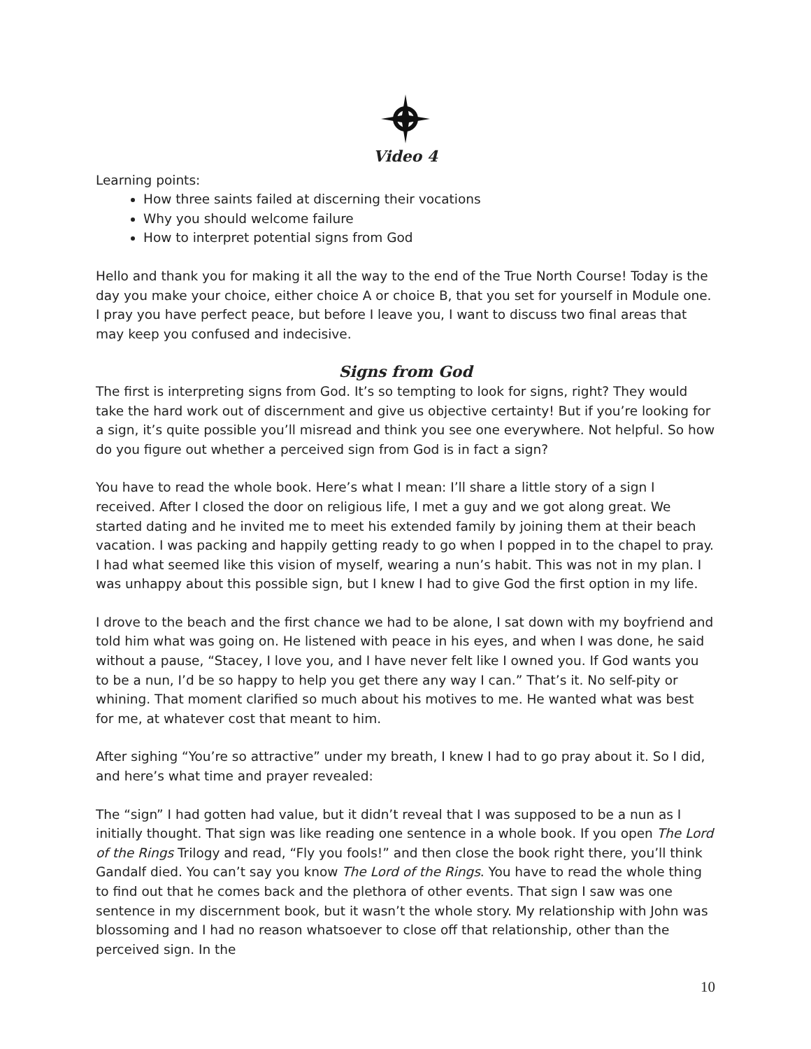Video 4
Learning points:
How three saints failed at discerning their vocations
Why you should welcome failure
How to interpret potential signs from God
Hello and thank you for making it all the way to the end of the True North Course! Today is the day you make your choice, either choice A or choice B, that you set for yourself in Module one. I pray you have perfect peace, but before I leave you, I want to discuss two final areas that may keep you confused and indecisive.
Signs from God
The first is interpreting signs from God. It’s so tempting to look for signs, right? They would take the hard work out of discernment and give us objective certainty! But if you’re looking for a sign, it’s quite possible you’ll misread and think you see one everywhere. Not helpful. So how do you figure out whether a perceived sign from God is in fact a sign?
You have to read the whole book. Here’s what I mean: I’ll share a little story of a sign I received. After I closed the door on religious life, I met a guy and we got along great. We started dating and he invited me to meet his extended family by joining them at their beach vacation. I was packing and happily getting ready to go when I popped in to the chapel to pray. I had what seemed like this vision of myself, wearing a nun’s habit. This was not in my plan. I was unhappy about this possible sign, but I knew I had to give God the first option in my life.
I drove to the beach and the first chance we had to be alone, I sat down with my boyfriend and told him what was going on. He listened with peace in his eyes, and when I was done, he said without a pause, “Stacey, I love you, and I have never felt like I owned you. If God wants you to be a nun, I’d be so happy to help you get there any way I can.” That’s it. No self-pity or whining. That moment clarified so much about his motives to me. He wanted what was best for me, at whatever cost that meant to him.
After sighing “You’re so attractive” under my breath, I knew I had to go pray about it. So I did, and here’s what time and prayer revealed:
The “sign” I had gotten had value, but it didn’t reveal that I was supposed to be a nun as I initially thought. That sign was like reading one sentence in a whole book. If you open The Lord of the Rings Trilogy and read, “Fly you fools!” and then close the book right there, you’ll think Gandalf died. You can’t say you know The Lord of the Rings. You have to read the whole thing to find out that he comes back and the plethora of other events. That sign I saw was one sentence in my discernment book, but it wasn’t the whole story. My relationship with John was blossoming and I had no reason whatsoever to close off that relationship, other than the perceived sign. In the
10